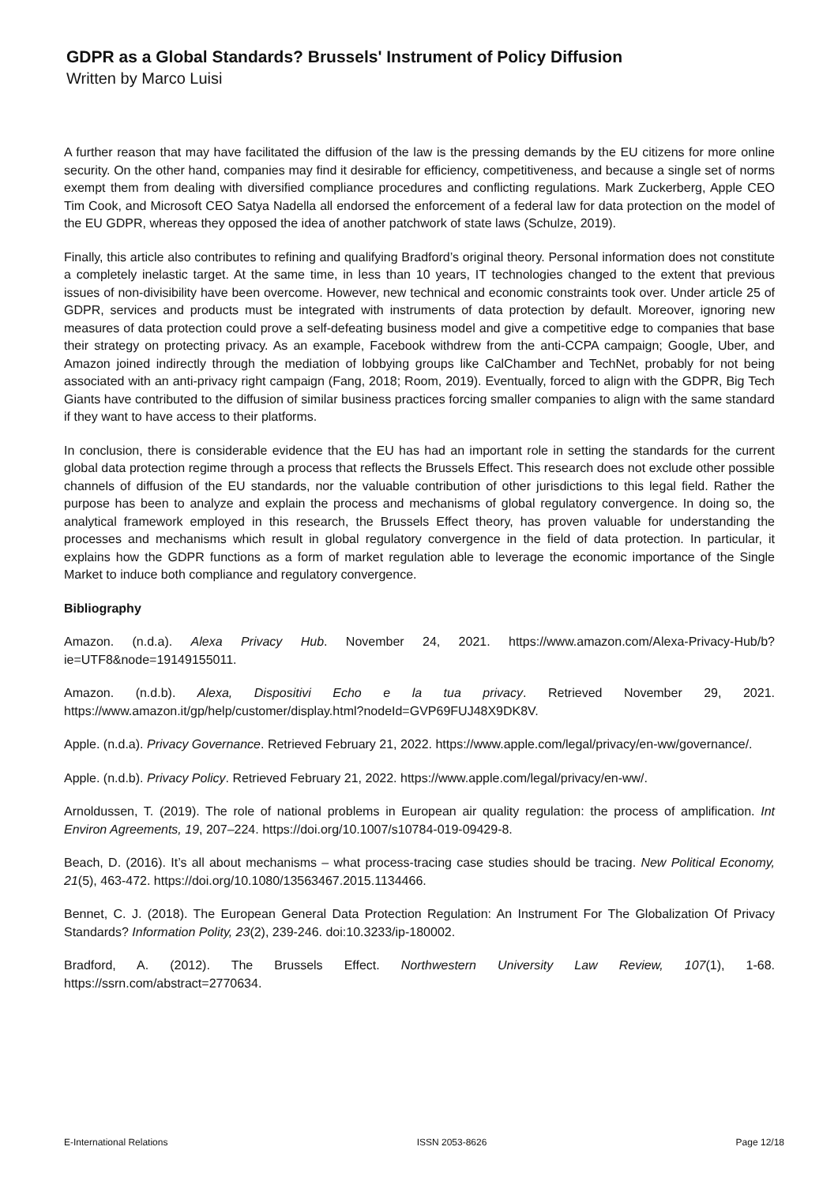GDPR as a Global Standards? Brussels' Instrument of Policy Diffusion
Written by Marco Luisi
A further reason that may have facilitated the diffusion of the law is the pressing demands by the EU citizens for more online security. On the other hand, companies may find it desirable for efficiency, competitiveness, and because a single set of norms exempt them from dealing with diversified compliance procedures and conflicting regulations. Mark Zuckerberg, Apple CEO Tim Cook, and Microsoft CEO Satya Nadella all endorsed the enforcement of a federal law for data protection on the model of the EU GDPR, whereas they opposed the idea of another patchwork of state laws (Schulze, 2019).
Finally, this article also contributes to refining and qualifying Bradford’s original theory. Personal information does not constitute a completely inelastic target. At the same time, in less than 10 years, IT technologies changed to the extent that previous issues of non-divisibility have been overcome. However, new technical and economic constraints took over. Under article 25 of GDPR, services and products must be integrated with instruments of data protection by default. Moreover, ignoring new measures of data protection could prove a self-defeating business model and give a competitive edge to companies that base their strategy on protecting privacy. As an example, Facebook withdrew from the anti-CCPA campaign; Google, Uber, and Amazon joined indirectly through the mediation of lobbying groups like CalChamber and TechNet, probably for not being associated with an anti-privacy right campaign (Fang, 2018; Room, 2019). Eventually, forced to align with the GDPR, Big Tech Giants have contributed to the diffusion of similar business practices forcing smaller companies to align with the same standard if they want to have access to their platforms.
In conclusion, there is considerable evidence that the EU has had an important role in setting the standards for the current global data protection regime through a process that reflects the Brussels Effect. This research does not exclude other possible channels of diffusion of the EU standards, nor the valuable contribution of other jurisdictions to this legal field. Rather the purpose has been to analyze and explain the process and mechanisms of global regulatory convergence. In doing so, the analytical framework employed in this research, the Brussels Effect theory, has proven valuable for understanding the processes and mechanisms which result in global regulatory convergence in the field of data protection. In particular, it explains how the GDPR functions as a form of market regulation able to leverage the economic importance of the Single Market to induce both compliance and regulatory convergence.
Bibliography
Amazon. (n.d.a). Alexa Privacy Hub. November 24, 2021. https://www.amazon.com/Alexa-Privacy-Hub/b?ie=UTF8&node=19149155011.
Amazon. (n.d.b). Alexa, Dispositivi Echo e la tua privacy. Retrieved November 29, 2021. https://www.amazon.it/gp/help/customer/display.html?nodeId=GVP69FUJ48X9DK8V.
Apple. (n.d.a). Privacy Governance. Retrieved February 21, 2022. https://www.apple.com/legal/privacy/en-ww/governance/.
Apple. (n.d.b). Privacy Policy. Retrieved February 21, 2022. https://www.apple.com/legal/privacy/en-ww/.
Arnoldussen, T. (2019). The role of national problems in European air quality regulation: the process of amplification. Int Environ Agreements, 19, 207–224. https://doi.org/10.1007/s10784-019-09429-8.
Beach, D. (2016). It’s all about mechanisms – what process-tracing case studies should be tracing. New Political Economy, 21(5), 463-472. https://doi.org/10.1080/13563467.2015.1134466.
Bennet, C. J. (2018). The European General Data Protection Regulation: An Instrument For The Globalization Of Privacy Standards? Information Polity, 23(2), 239-246. doi:10.3233/ip-180002.
Bradford, A. (2012). The Brussels Effect. Northwestern University Law Review, 107(1), 1-68. https://ssrn.com/abstract=2770634.
E-International Relations ISSN 2053-8626 Page 12/18